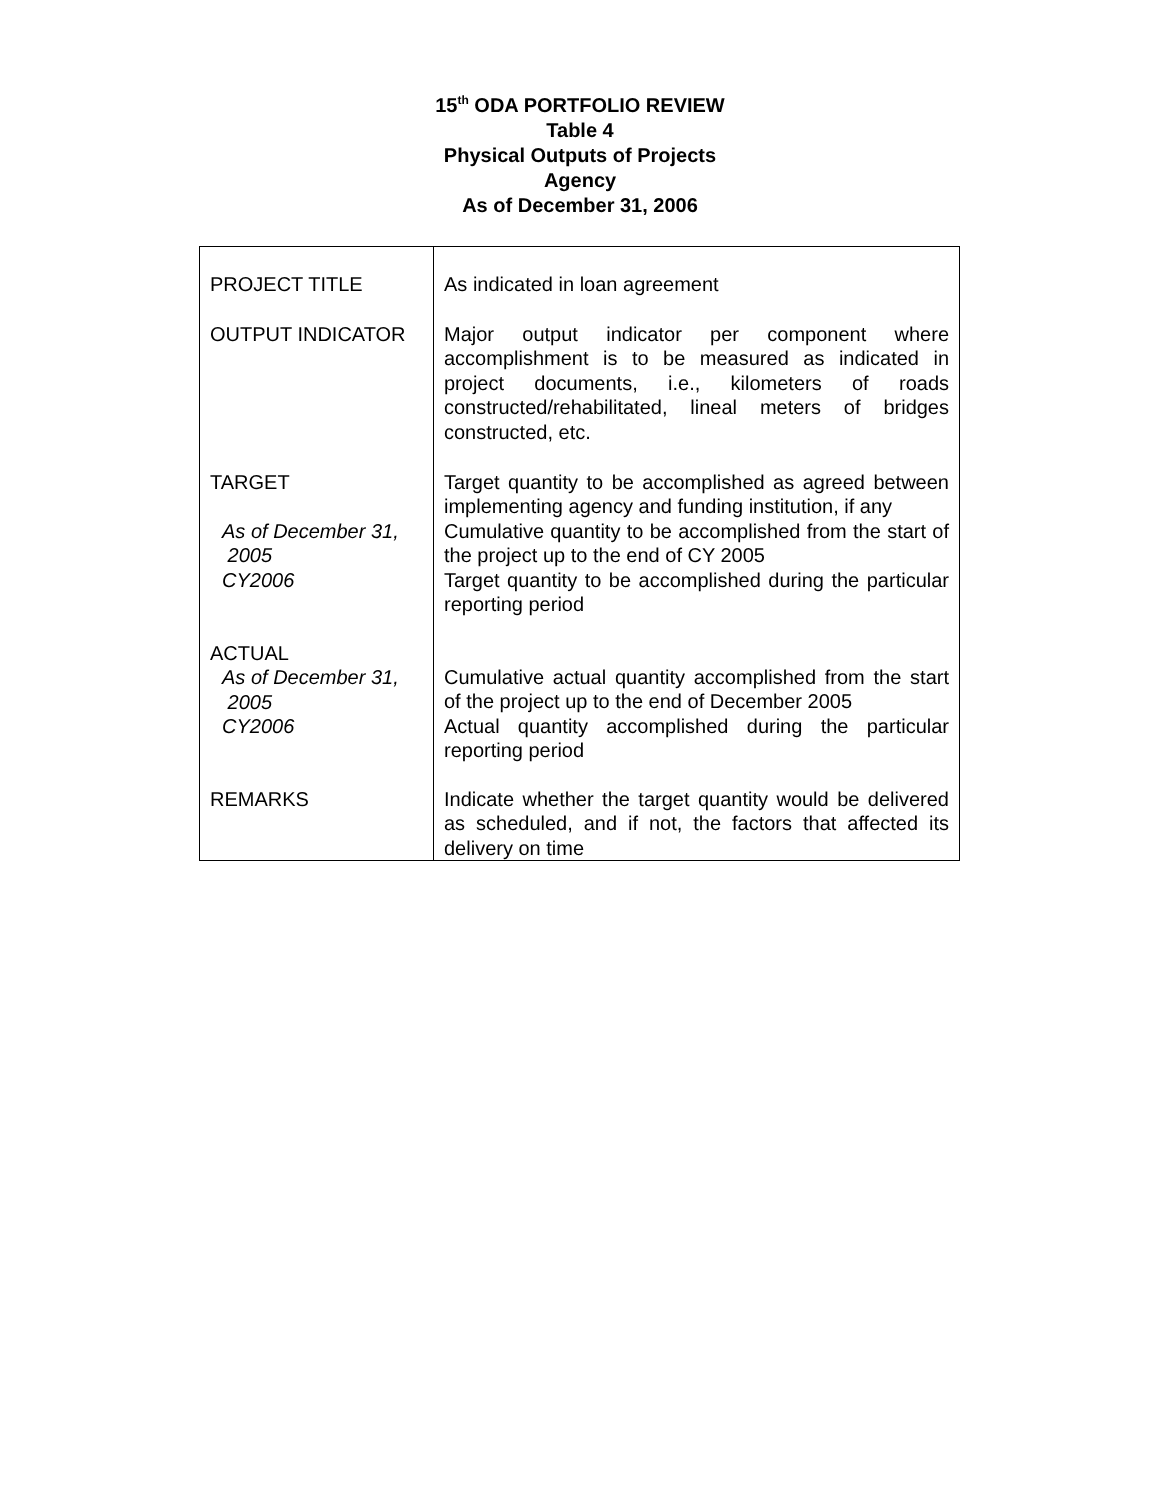15<sup>th</sup> ODA PORTFOLIO REVIEW
Table 4
Physical Outputs of Projects
Agency
As of December 31, 2006
| PROJECT TITLE | As indicated in loan agreement |
| OUTPUT INDICATOR | Major output indicator per component where accomplishment is to be measured as indicated in project documents, i.e., kilometers of roads constructed/rehabilitated, lineal meters of bridges constructed, etc. |
| TARGET As of December 31, 2005 CY2006 | Target quantity to be accomplished as agreed between implementing agency and funding institution, if any Cumulative quantity to be accomplished from the start of the project up to the end of CY 2005 Target quantity to be accomplished during the particular reporting period |
| ACTUAL As of December 31, 2005 CY2006 | Cumulative actual quantity accomplished from the start of the project up to the end of December 2005 Actual quantity accomplished during the particular reporting period |
| REMARKS | Indicate whether the target quantity would be delivered as scheduled, and if not, the factors that affected its delivery on time |